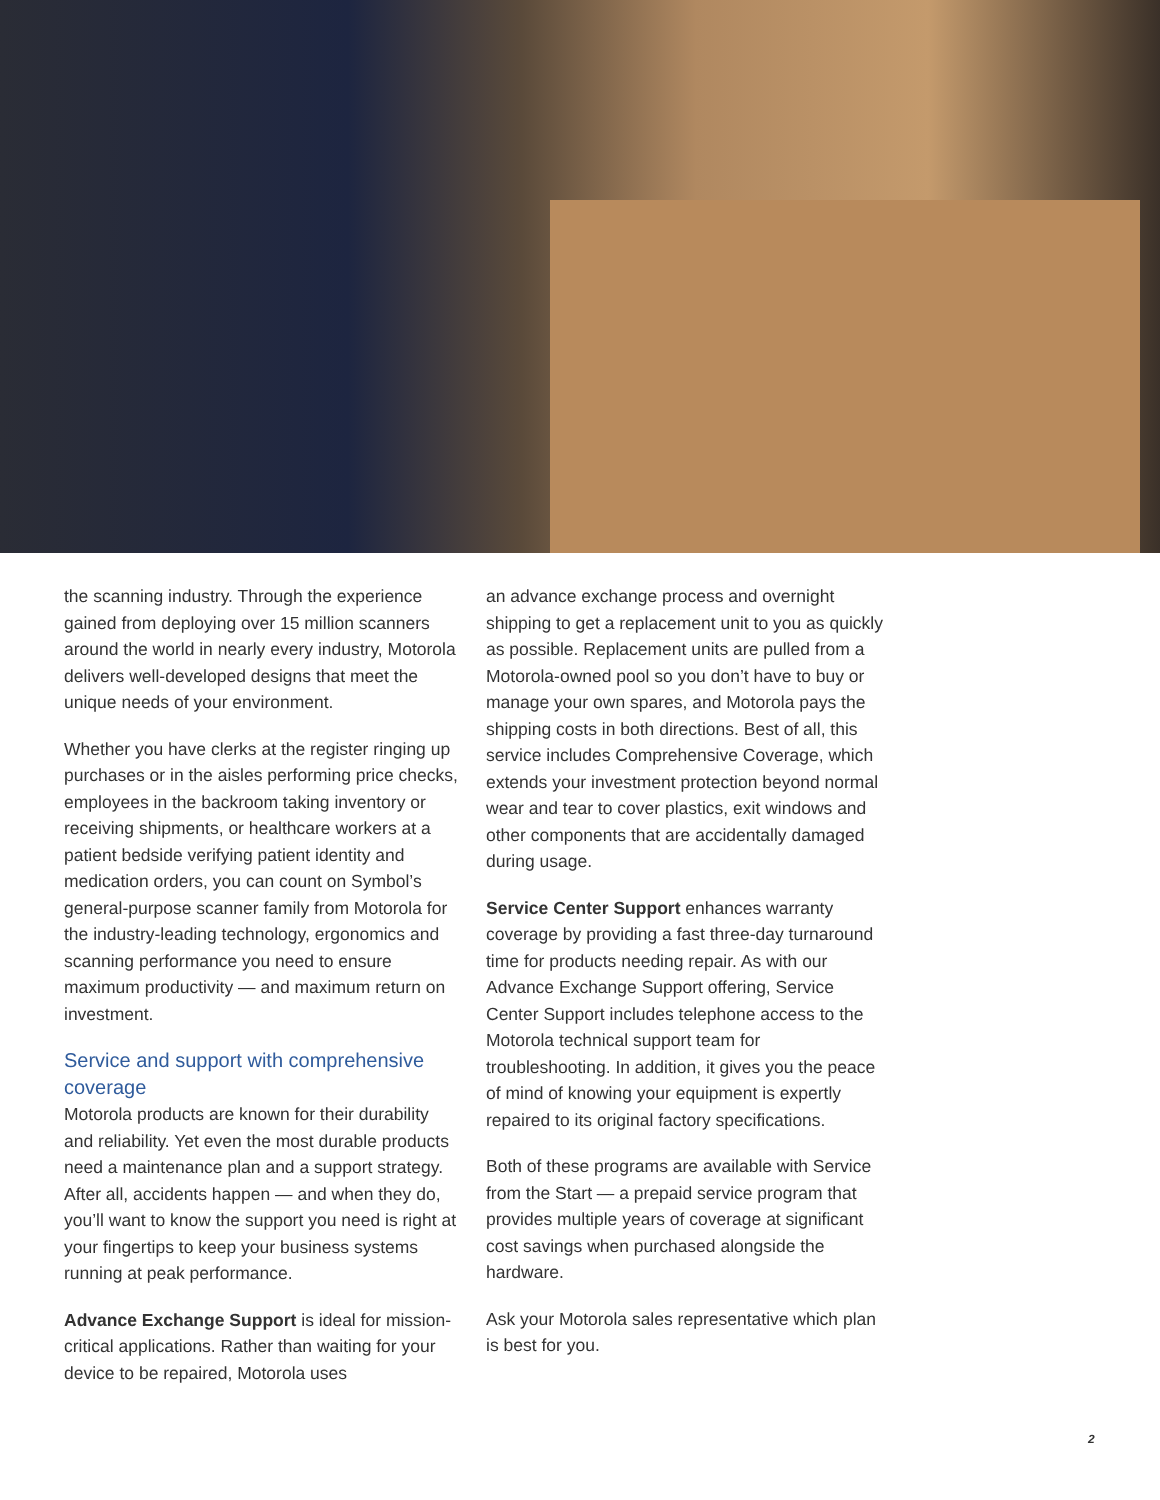the scanning industry. Through the experience gained from deploying over 15 million scanners around the world in nearly every industry, Motorola delivers well-developed designs that meet the unique needs of your environment.
Whether you have clerks at the register ringing up purchases or in the aisles performing price checks, employees in the backroom taking inventory or receiving shipments, or healthcare workers at a patient bedside verifying patient identity and medication orders, you can count on Symbol’s general-purpose scanner family from Motorola for the industry-leading technology, ergonomics and scanning performance you need to ensure maximum productivity — and maximum return on investment.
Service and support with comprehensive coverage
Motorola products are known for their durability and reliability. Yet even the most durable products need a maintenance plan and a support strategy. After all, accidents happen — and when they do, you’ll want to know the support you need is right at your fingertips to keep your business systems running at peak performance.
Advance Exchange Support is ideal for mission-critical applications. Rather than waiting for your device to be repaired, Motorola uses
an advance exchange process and overnight shipping to get a replacement unit to you as quickly as possible. Replacement units are pulled from a Motorola-owned pool so you don’t have to buy or manage your own spares, and Motorola pays the shipping costs in both directions. Best of all, this service includes Comprehensive Coverage, which extends your investment protection beyond normal wear and tear to cover plastics, exit windows and other components that are accidentally damaged during usage.
Service Center Support enhances warranty coverage by providing a fast three-day turnaround time for products needing repair. As with our Advance Exchange Support offering, Service Center Support includes telephone access to the Motorola technical support team for troubleshooting. In addition, it gives you the peace of mind of knowing your equipment is expertly repaired to its original factory specifications.
Both of these programs are available with Service from the Start — a prepaid service program that provides multiple years of coverage at significant cost savings when purchased alongside the hardware.
Ask your Motorola sales representative which plan is best for you.
2